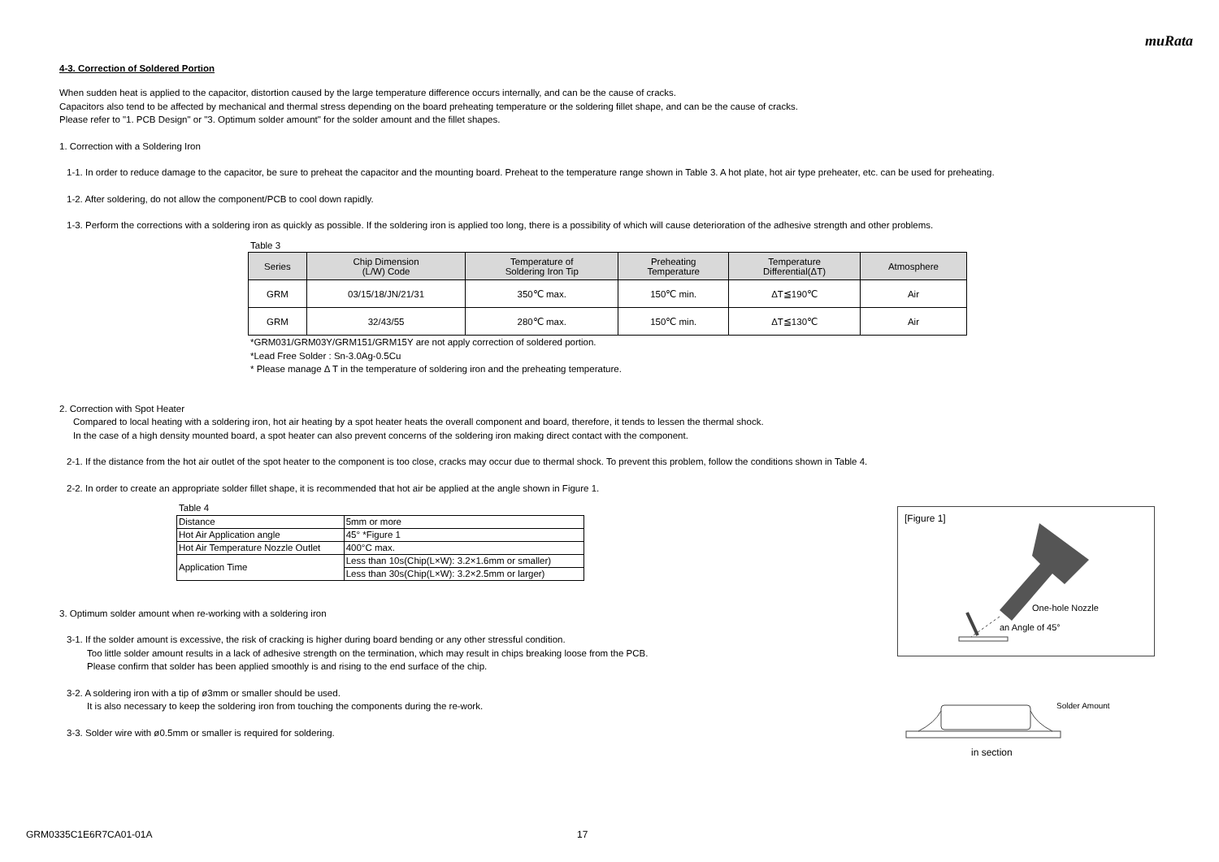muRata
4-3. Correction of Soldered Portion
When sudden heat is applied to the capacitor, distortion caused by the large temperature difference occurs internally, and can be the cause of cracks.
Capacitors also tend to be affected by mechanical and thermal stress depending on the board preheating temperature or the soldering fillet shape, and can be the cause of cracks.
Please refer to "1. PCB Design" or "3. Optimum solder amount" for the solder amount and the fillet shapes.
1. Correction with a Soldering Iron
1-1. In order to reduce damage to the capacitor, be sure to preheat the capacitor and the mounting board. Preheat to the temperature range shown in Table 3. A hot plate, hot air type preheater, etc. can be used for preheating.
1-2. After soldering, do not allow the component/PCB to cool down rapidly.
1-3. Perform the corrections with a soldering iron as quickly as possible. If the soldering iron is applied too long, there is a possibility of which will cause deterioration of the adhesive strength and other problems.
Table 3
| Series | Chip Dimension (L/W) Code | Temperature of Soldering Iron Tip | Preheating Temperature | Temperature Differential(ΔT) | Atmosphere |
| --- | --- | --- | --- | --- | --- |
| GRM | 03/15/18/JN/21/31 | 350℃ max. | 150℃ min. | ΔT≦190℃ | Air |
| GRM | 32/43/55 | 280℃ max. | 150℃ min. | ΔT≦130℃ | Air |
*GRM031/GRM03Y/GRM151/GRM15Y are not apply correction of soldered portion.
*Lead Free Solder : Sn-3.0Ag-0.5Cu
* Please manage Δ T in the temperature of soldering iron and the preheating temperature.
2. Correction with Spot Heater
Compared to local heating with a soldering iron, hot air heating by a spot heater heats the overall component and board, therefore, it tends to lessen the thermal shock.
In the case of a high density mounted board, a spot heater can also prevent concerns of the soldering iron making direct contact with the component.
2-1. If the distance from the hot air outlet of the spot heater to the component is too close, cracks may occur due to thermal shock. To prevent this problem, follow the conditions shown in Table 4.
2-2. In order to create an appropriate solder fillet shape, it is recommended that hot air be applied at the angle shown in Figure 1.
Table 4
| Distance | 5mm or more |
| Hot Air Application angle | 45° *Figure 1 |
| Hot Air Temperature Nozzle Outlet | 400°C max. |
| Application Time | Less than 10s(Chip(L×W): 3.2×1.6mm or smaller) |
| | Less than 30s(Chip(L×W): 3.2×2.5mm or larger) |
3. Optimum solder amount when re-working with a soldering iron
3-1. If the solder amount is excessive, the risk of cracking is higher during board bending or any other stressful condition.
Too little solder amount results in a lack of adhesive strength on the termination, which may result in chips breaking loose from the PCB.
Please confirm that solder has been applied smoothly is and rising to the end surface of the chip.
3-2. A soldering iron with a tip of ø3mm or smaller should be used.
It is also necessary to keep the soldering iron from touching the components during the re-work.
3-3. Solder wire with ø0.5mm or smaller is required for soldering.
[Figure 1]
One-hole Nozzle
an Angle of 45°
Solder Amount
in section
GRM0335C1E6R7CA01-01A 17